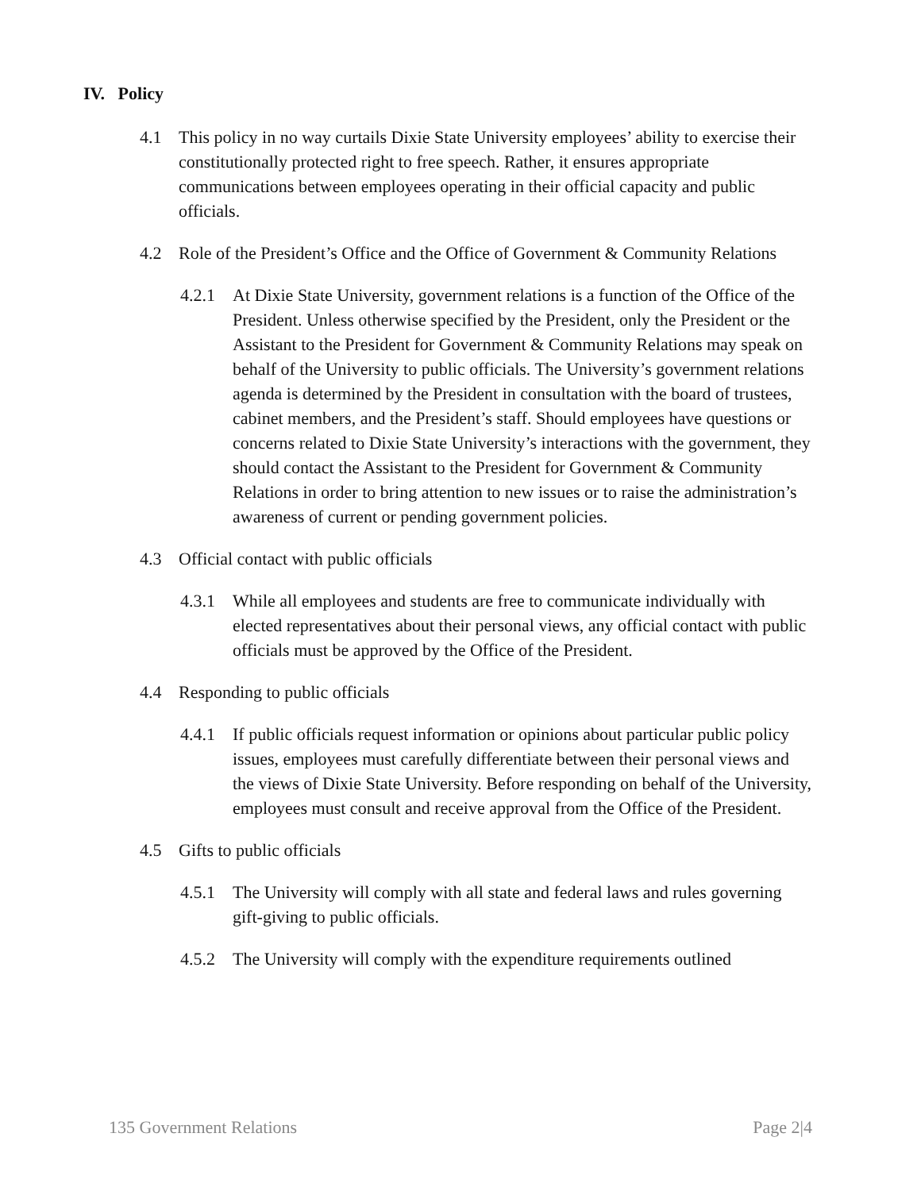IV. Policy
4.1 This policy in no way curtails Dixie State University employees’ ability to exercise their constitutionally protected right to free speech. Rather, it ensures appropriate communications between employees operating in their official capacity and public officials.
4.2 Role of the President’s Office and the Office of Government & Community Relations
4.2.1 At Dixie State University, government relations is a function of the Office of the President. Unless otherwise specified by the President, only the President or the Assistant to the President for Government & Community Relations may speak on behalf of the University to public officials. The University’s government relations agenda is determined by the President in consultation with the board of trustees, cabinet members, and the President’s staff. Should employees have questions or concerns related to Dixie State University’s interactions with the government, they should contact the Assistant to the President for Government & Community Relations in order to bring attention to new issues or to raise the administration’s awareness of current or pending government policies.
4.3 Official contact with public officials
4.3.1 While all employees and students are free to communicate individually with elected representatives about their personal views, any official contact with public officials must be approved by the Office of the President.
4.4 Responding to public officials
4.4.1 If public officials request information or opinions about particular public policy issues, employees must carefully differentiate between their personal views and the views of Dixie State University. Before responding on behalf of the University, employees must consult and receive approval from the Office of the President.
4.5 Gifts to public officials
4.5.1 The University will comply with all state and federal laws and rules governing gift-giving to public officials.
4.5.2 The University will comply with the expenditure requirements outlined
135 Government Relations Page 2|4